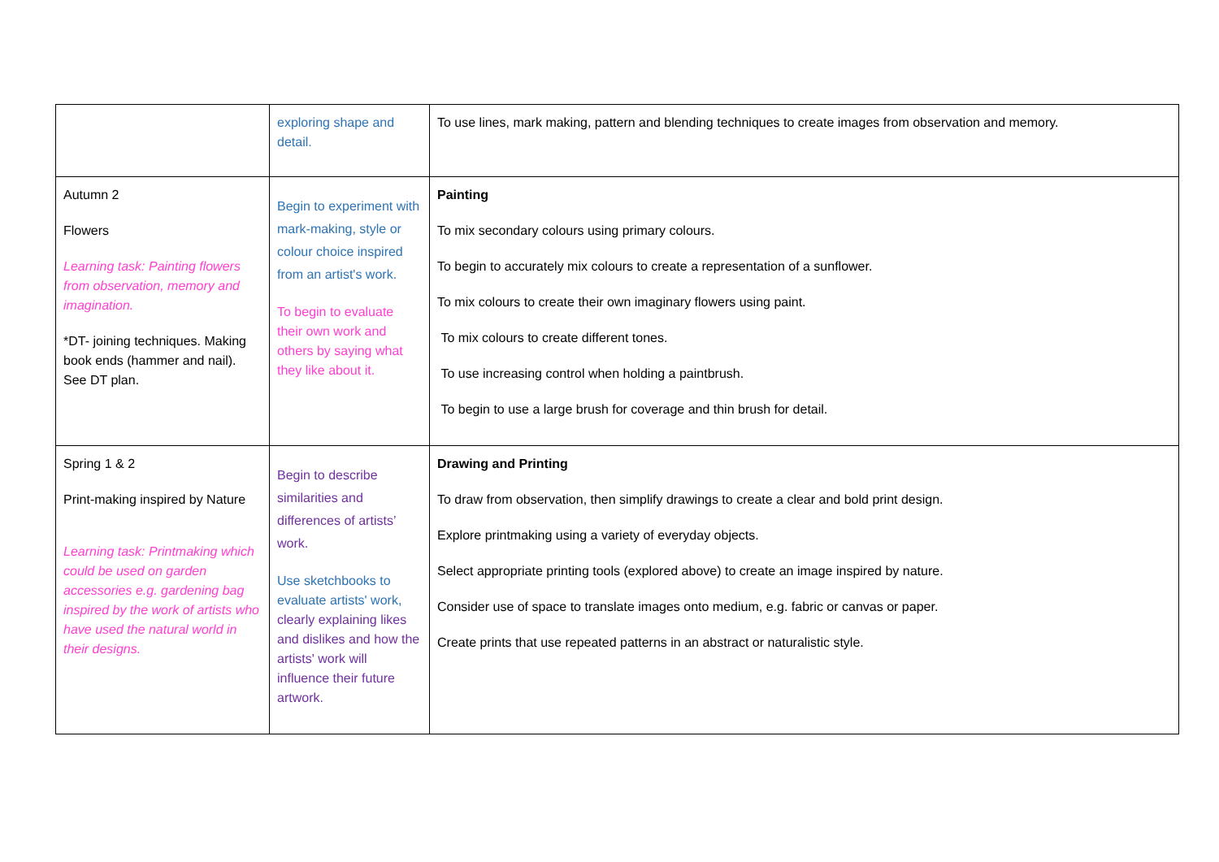| | exploring shape and detail. | To use lines, mark making, pattern and blending techniques to create images from observation and memory. |
| Autumn 2 Flowers Learning task: Painting flowers from observation, memory and imagination. *DT- joining techniques. Making book ends (hammer and nail). See DT plan. | Begin to experiment with mark-making, style or colour choice inspired from an artist's work. To begin to evaluate their own work and others by saying what they like about it. | Painting To mix secondary colours using primary colours. To begin to accurately mix colours to create a representation of a sunflower. To mix colours to create their own imaginary flowers using paint. To mix colours to create different tones. To use increasing control when holding a paintbrush. To begin to use a large brush for coverage and thin brush for detail. |
| Spring 1 & 2 Print-making inspired by Nature Learning task: Printmaking which could be used on garden accessories e.g. gardening bag inspired by the work of artists who have used the natural world in their designs. | Begin to describe similarities and differences of artists’ work. Use sketchbooks to evaluate artists' work, clearly explaining likes and dislikes and how the artists' work will influence their future artwork. | Drawing and Printing To draw from observation, then simplify drawings to create a clear and bold print design. Explore printmaking using a variety of everyday objects. Select appropriate printing tools (explored above) to create an image inspired by nature. Consider use of space to translate images onto medium, e.g. fabric or canvas or paper. Create prints that use repeated patterns in an abstract or naturalistic style. |